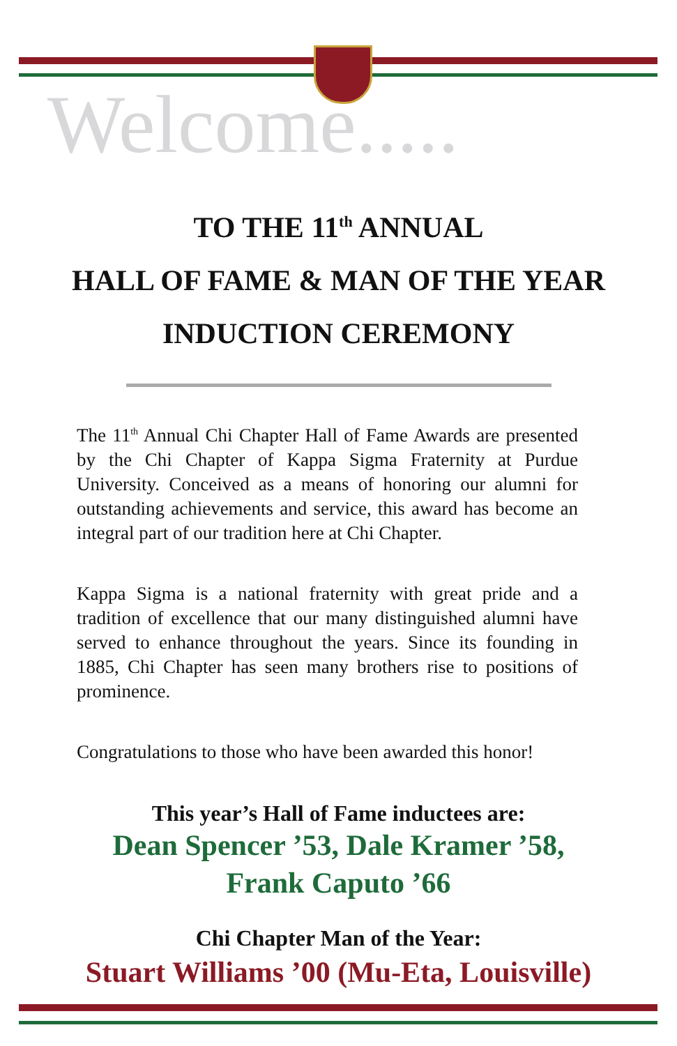Welcome.....
TO THE 11<sup>th</sup> ANNUAL
HALL OF FAME & MAN OF THE YEAR
INDUCTION CEREMONY
The 11<sup>th</sup> Annual Chi Chapter Hall of Fame Awards are presented by the Chi Chapter of Kappa Sigma Fraternity at Purdue University. Conceived as a means of honoring our alumni for outstanding achievements and service, this award has become an integral part of our tradition here at Chi Chapter.
Kappa Sigma is a national fraternity with great pride and a tradition of excellence that our many distinguished alumni have served to enhance throughout the years. Since its founding in 1885, Chi Chapter has seen many brothers rise to positions of prominence.
Congratulations to those who have been awarded this honor!
This year’s Hall of Fame inductees are:
Dean Spencer ’53, Dale Kramer ’58,
Frank Caputo ’66
Chi Chapter Man of the Year:
Stuart Williams ’00 (Mu-Eta, Louisville)